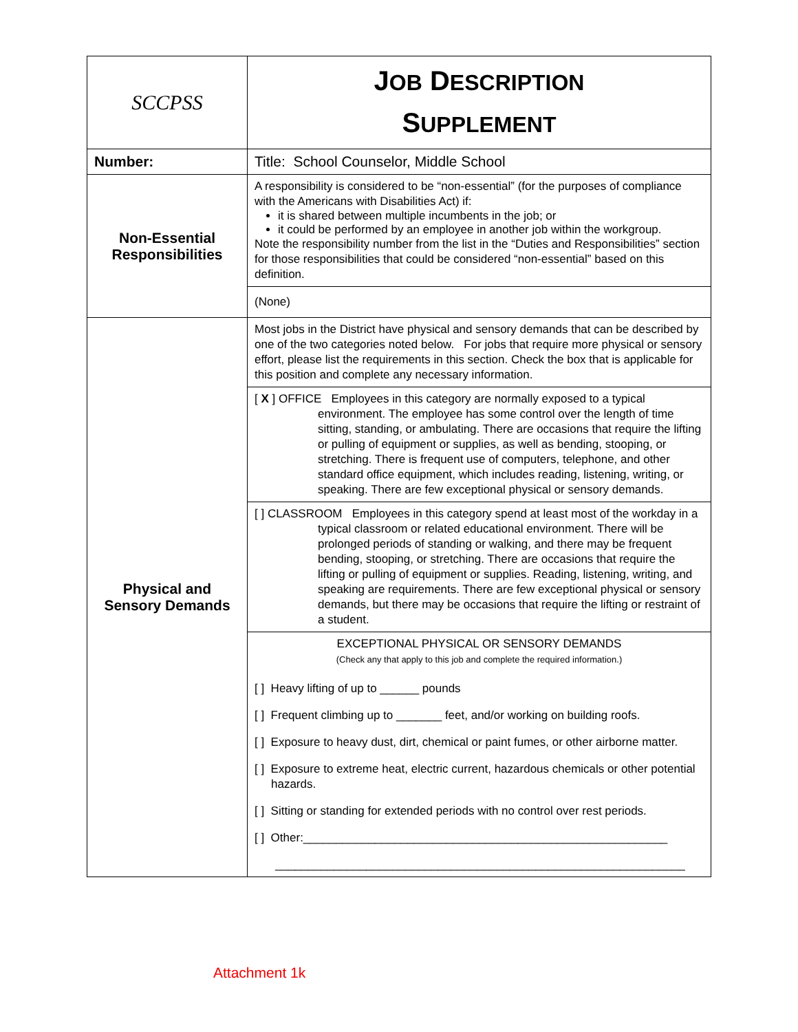| SCCPSS | J OB D ESCRIPTION S UPPLEMENT |
| Number: | Title: School Counselor, Middle School |
| Non-Essential Responsibilities | A responsibility is considered to be “non-essential” (for the purposes of compliance with the Americans with Disabilities Act) if: it is shared between multiple incumbents in the job; or it could be performed by an employee in another job within the workgroup. Note the responsibility number from the list in the “Duties and Responsibilities” section for those responsibilities that could be considered “non-essential” based on this definition. |
| | (None) |
| Physical and Sensory Demands | Most jobs in the District have physical and sensory demands that can be described by one of the two categories noted below. For jobs that require more physical or sensory effort, please list the requirements in this section. Check the box that is applicable for this position and complete any necessary information. |
| | [ X ] OFFICE Employees in this category are normally exposed to a typical environment. The employee has some control over the length of time sitting, standing, or ambulating. There are occasions that require the lifting or pulling of equipment or supplies, as well as bending, stooping, or stretching. There is frequent use of computers, telephone, and other standard office equipment, which includes reading, listening, writing, or speaking. There are few exceptional physical or sensory demands. |
| | [ ] CLASSROOM Employees in this category spend at least most of the workday in a typical classroom or related educational environment. There will be prolonged periods of standing or walking, and there may be frequent bending, stooping, or stretching. There are occasions that require the lifting or pulling of equipment or supplies. Reading, listening, writing, and speaking are requirements. There are few exceptional physical or sensory demands, but there may be occasions that require the lifting or restraint of a student. |
| | EXCEPTIONAL PHYSICAL OR SENSORY DEMANDS (Check any that apply to this job and complete the required information.) [ ] Heavy lifting of up to ______ pounds [ ] Frequent climbing up to _______ feet, and/or working on building roofs. [ ] Exposure to heavy dust, dirt, chemical or paint fumes, or other airborne matter. [ ] Exposure to extreme heat, electric current, hazardous chemicals or other potential hazards. [ ] Sitting or standing for extended periods with no control over rest periods. [ ] Other:________________________________________________________ _______________________________________________________________ |
Attachment 1k